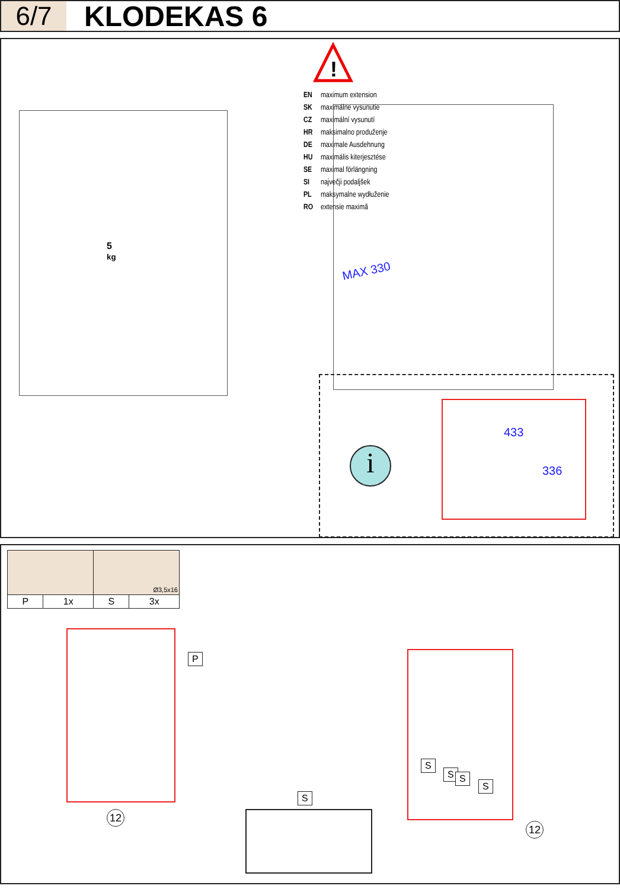6/7
KLODEKAS 6
5
kg
!
EN maximum extension
SK maximálne vysunutie
CZ maximální vysunutí
HR maksimalno produženje
DE maximale Ausdehnung
HU maximális kiterjesztése
SE maximal förlängning
SI največji podaljšek
PL maksymalne wydłuženie
RO extensie maximă
MAX 330
i
433
336
| | | Ø3,5x16 | |
| P | 1x | S | 3x |
P
12
S
S
S S
S
12